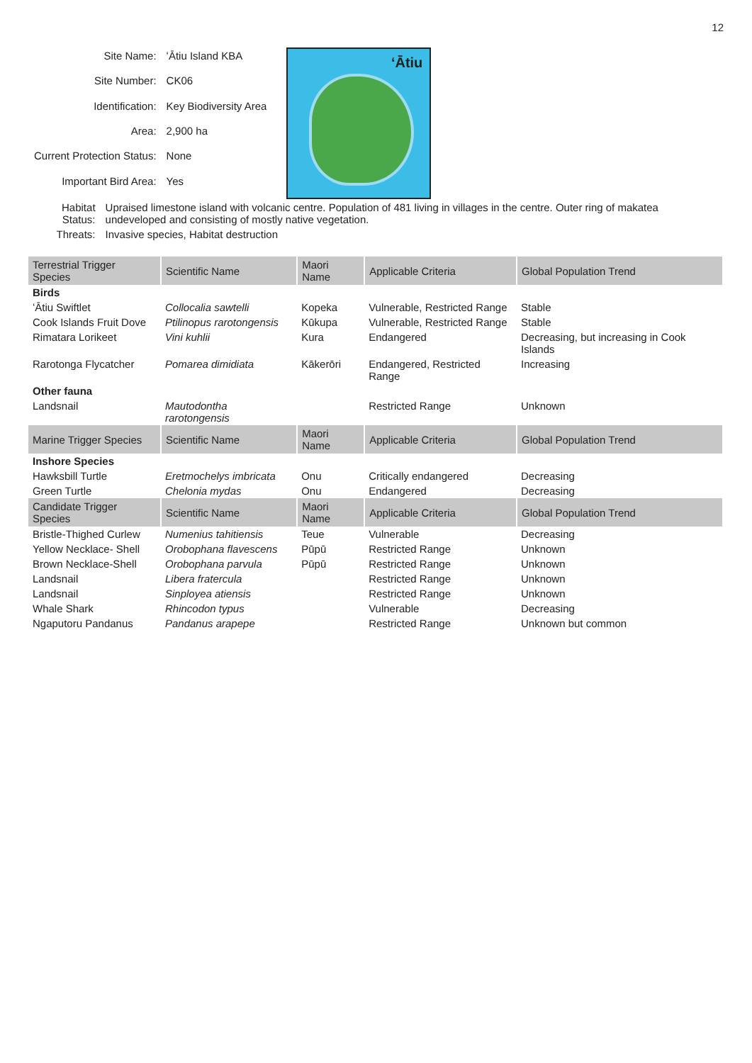12
| Site Name: | ʻĀtiu Island KBA |
| Site Number: | CK06 |
| Identification: | Key Biodiversity Area |
| Area: | 2,900 ha |
| Current Protection Status: | None |
| Important Bird Area: | Yes |
ʻĀtiu
| Habitat Status: | Upraised limestone island with volcanic centre. Population of 481 living in villages in the centre. Outer ring of makatea undeveloped and consisting of mostly native vegetation. |
| Threats: | Invasive species, Habitat destruction |
| Terrestrial Trigger Species | Scientific Name | Maori Name | Applicable Criteria | Global Population Trend |
| --- | --- | --- | --- | --- |
| Birds | | | | |
| ʻĀtiu Swiftlet | Collocalia sawtelli | Kopeka | Vulnerable, Restricted Range | Stable |
| Cook Islands Fruit Dove | Ptilinopus rarotongensis | Kūkupa | Vulnerable, Restricted Range | Stable |
| Rimatara Lorikeet | Vini kuhlii | Kura | Endangered | Decreasing, but increasing in Cook Islands |
| Rarotonga Flycatcher | Pomarea dimidiata | Kākerōri | Endangered, Restricted Range | Increasing |
| Other fauna | | | | |
| Landsnail | Mautodontha rarotongensis | | Restricted Range | Unknown |
| Marine Trigger Species | Scientific Name | Maori Name | Applicable Criteria | Global Population Trend |
| Inshore Species | | | | |
| Hawksbill Turtle | Eretmochelys imbricata | Onu | Critically endangered | Decreasing |
| Green Turtle | Chelonia mydas | Onu | Endangered | Decreasing |
| Candidate Trigger Species | Scientific Name | Maori Name | Applicable Criteria | Global Population Trend |
| Bristle-Thighed Curlew | Numenius tahitiensis | Teue | Vulnerable | Decreasing |
| Yellow Necklace- Shell | Orobophana flavescens | Pūpū | Restricted Range | Unknown |
| Brown Necklace-Shell | Orobophana parvula | Pūpū | Restricted Range | Unknown |
| Landsnail | Libera fratercula | | Restricted Range | Unknown |
| Landsnail | Sinployea atiensis | | Restricted Range | Unknown |
| Whale Shark | Rhincodon typus | | Vulnerable | Decreasing |
| Ngaputoru Pandanus | Pandanus arapepe | | Restricted Range | Unknown but common |